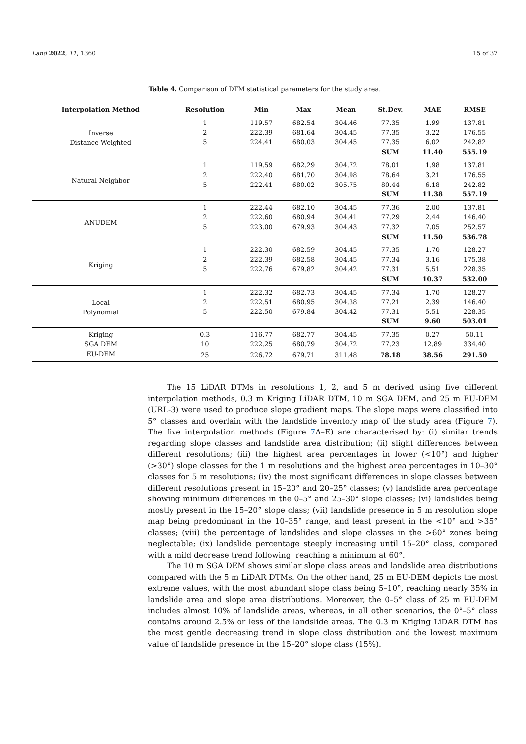Land 2022, 11, 1360 15 of 37
Table 4. Comparison of DTM statistical parameters for the study area.
| Interpolation Method | Resolution | Min | Max | Mean | St.Dev. | MAE | RMSE |
| --- | --- | --- | --- | --- | --- | --- | --- |
| Inverse Distance Weighted | 1 | 119.57 | 682.54 | 304.46 | 77.35 | 1.99 | 137.81 |
| | 2 | 222.39 | 681.64 | 304.45 | 77.35 | 3.22 | 176.55 |
| | 5 | 224.41 | 680.03 | 304.45 | 77.35 | 6.02 | 242.82 |
| | | | | | SUM | 11.40 | 555.19 |
| Natural Neighbor | 1 | 119.59 | 682.29 | 304.72 | 78.01 | 1.98 | 137.81 |
| | 2 | 222.40 | 681.70 | 304.98 | 78.64 | 3.21 | 176.55 |
| | 5 | 222.41 | 680.02 | 305.75 | 80.44 | 6.18 | 242.82 |
| | | | | | SUM | 11.38 | 557.19 |
| ANUDEM | 1 | 222.44 | 682.10 | 304.45 | 77.36 | 2.00 | 137.81 |
| | 2 | 222.60 | 680.94 | 304.41 | 77.29 | 2.44 | 146.40 |
| | 5 | 223.00 | 679.93 | 304.43 | 77.32 | 7.05 | 252.57 |
| | | | | | SUM | 11.50 | 536.78 |
| Kriging | 1 | 222.30 | 682.59 | 304.45 | 77.35 | 1.70 | 128.27 |
| | 2 | 222.39 | 682.58 | 304.45 | 77.34 | 3.16 | 175.38 |
| | 5 | 222.76 | 679.82 | 304.42 | 77.31 | 5.51 | 228.35 |
| | | | | | SUM | 10.37 | 532.00 |
| Local Polynomial | 1 | 222.32 | 682.73 | 304.45 | 77.34 | 1.70 | 128.27 |
| | 2 | 222.51 | 680.95 | 304.38 | 77.21 | 2.39 | 146.40 |
| | 5 | 222.50 | 679.84 | 304.42 | 77.31 | 5.51 | 228.35 |
| | | | | | SUM | 9.60 | 503.01 |
| Kriging | 0.3 | 116.77 | 682.77 | 304.45 | 77.35 | 0.27 | 50.11 |
| SGA DEM | 10 | 222.25 | 680.79 | 304.72 | 77.23 | 12.89 | 334.40 |
| EU-DEM | 25 | 226.72 | 679.71 | 311.48 | 78.18 | 38.56 | 291.50 |
The 15 LiDAR DTMs in resolutions 1, 2, and 5 m derived using five different interpolation methods, 0.3 m Kriging LiDAR DTM, 10 m SGA DEM, and 25 m EU-DEM (URL-3) were used to produce slope gradient maps. The slope maps were classified into 5° classes and overlain with the landslide inventory map of the study area (Figure 7). The five interpolation methods (Figure 7 A–E) are characterised by: (i) similar trends regarding slope classes and landslide area distribution; (ii) slight differences between different resolutions; (iii) the highest area percentages in lower (<10°) and higher (>30°) slope classes for the 1 m resolutions and the highest area percentages in 10–30° classes for 5 m resolutions; (iv) the most significant differences in slope classes between different resolutions present in 15–20° and 20–25° classes; (v) landslide area percentage showing minimum differences in the 0–5° and 25–30° slope classes; (vi) landslides being mostly present in the 15–20° slope class; (vii) landslide presence in 5 m resolution slope map being predominant in the 10–35° range, and least present in the <10° and >35° classes; (viii) the percentage of landslides and slope classes in the >60° zones being neglectable; (ix) landslide percentage steeply increasing until 15–20° class, compared with a mild decrease trend following, reaching a minimum at 60°.
The 10 m SGA DEM shows similar slope class areas and landslide area distributions compared with the 5 m LiDAR DTMs. On the other hand, 25 m EU-DEM depicts the most extreme values, with the most abundant slope class being 5–10°, reaching nearly 35% in landslide area and slope area distributions. Moreover, the 0–5° class of 25 m EU-DEM includes almost 10% of landslide areas, whereas, in all other scenarios, the 0°–5° class contains around 2.5% or less of the landslide areas. The 0.3 m Kriging LiDAR DTM has the most gentle decreasing trend in slope class distribution and the lowest maximum value of landslide presence in the 15–20° slope class (15%).